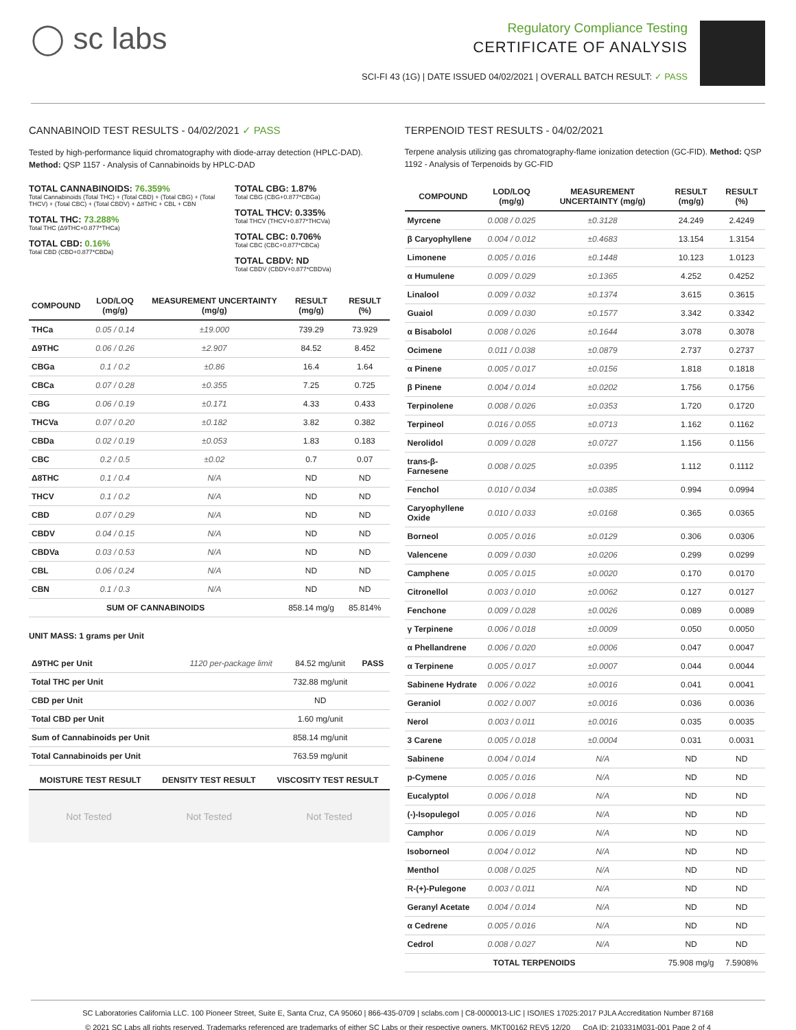◯ sc labs
Regulatory Compliance Testing
CERTIFICATE OF ANALYSIS
SCI-FI 43 (1G) | DATE ISSUED 04/02/2021 | OVERALL BATCH RESULT: ✓ PASS
CANNABINOID TEST RESULTS - 04/02/2021 ✓ PASS
Tested by high-performance liquid chromatography with diode-array detection (HPLC-DAD). Method: QSP 1157 - Analysis of Cannabinoids by HPLC-DAD
TOTAL CANNABINOIDS: 76.359%
Total Cannabinoids (Total THC) + (Total CBD) + (Total CBG) + (Total THCV) + (Total CBC) + (Total CBDV) + Δ8THC + CBL + CBN
TOTAL THC: 73.288%
Total THC (Δ9THC+0.877*THCa)
TOTAL CBD: 0.16%
Total CBD (CBD+0.877*CBDa)
TOTAL CBG: 1.87%
Total CBG (CBG+0.877*CBGa)
TOTAL THCV: 0.335%
Total THCV (THCV+0.877*THCVa)
TOTAL CBC: 0.706%
Total CBC (CBC+0.877*CBCa)
TOTAL CBDV: ND
Total CBDV (CBDV+0.877*CBDVa)
| COMPOUND | LOD/LOQ (mg/g) | MEASUREMENT UNCERTAINTY (mg/g) | RESULT (mg/g) | RESULT (%) |
| --- | --- | --- | --- | --- |
| THCa | 0.05 / 0.14 | ±19.000 | 739.29 | 73.929 |
| Δ9THC | 0.06 / 0.26 | ±2.907 | 84.52 | 8.452 |
| CBGa | 0.1 / 0.2 | ±0.86 | 16.4 | 1.64 |
| CBCa | 0.07 / 0.28 | ±0.355 | 7.25 | 0.725 |
| CBG | 0.06 / 0.19 | ±0.171 | 4.33 | 0.433 |
| THCVa | 0.07 / 0.20 | ±0.182 | 3.82 | 0.382 |
| CBDa | 0.02 / 0.19 | ±0.053 | 1.83 | 0.183 |
| CBC | 0.2 / 0.5 | ±0.02 | 0.7 | 0.07 |
| Δ8THC | 0.1 / 0.4 | N/A | ND | ND |
| THCV | 0.1 / 0.2 | N/A | ND | ND |
| CBD | 0.07 / 0.29 | N/A | ND | ND |
| CBDV | 0.04 / 0.15 | N/A | ND | ND |
| CBDVa | 0.03 / 0.53 | N/A | ND | ND |
| CBL | 0.06 / 0.24 | N/A | ND | ND |
| CBN | 0.1 / 0.3 | N/A | ND | ND |
| SUM OF CANNABINOIDS | | | 858.14 mg/g | 85.814% |
UNIT MASS: 1 grams per Unit
| Δ9THC per Unit | 1120 per-package limit | 84.52 mg/unit | PASS |
| Total THC per Unit | | 732.88 mg/unit | |
| CBD per Unit | | ND | |
| Total CBD per Unit | | 1.60 mg/unit | |
| Sum of Cannabinoids per Unit | | 858.14 mg/unit | |
| Total Cannabinoids per Unit | | 763.59 mg/unit | |
| MOISTURE TEST RESULT | DENSITY TEST RESULT | VISCOSITY TEST RESULT |
| --- | --- | --- |
Not Tested Not Tested Not Tested
TERPENOID TEST RESULTS - 04/02/2021
Terpene analysis utilizing gas chromatography-flame ionization detection (GC-FID). Method: QSP 1192 - Analysis of Terpenoids by GC-FID
| COMPOUND | LOD/LOQ (mg/g) | MEASUREMENT UNCERTAINTY (mg/g) | RESULT (mg/g) | RESULT (%) |
| --- | --- | --- | --- | --- |
| Myrcene | 0.008 / 0.025 | ±0.3128 | 24.249 | 2.4249 |
| β Caryophyllene | 0.004 / 0.012 | ±0.4683 | 13.154 | 1.3154 |
| Limonene | 0.005 / 0.016 | ±0.1448 | 10.123 | 1.0123 |
| α Humulene | 0.009 / 0.029 | ±0.1365 | 4.252 | 0.4252 |
| Linalool | 0.009 / 0.032 | ±0.1374 | 3.615 | 0.3615 |
| Guaiol | 0.009 / 0.030 | ±0.1577 | 3.342 | 0.3342 |
| α Bisabolol | 0.008 / 0.026 | ±0.1644 | 3.078 | 0.3078 |
| Ocimene | 0.011 / 0.038 | ±0.0879 | 2.737 | 0.2737 |
| α Pinene | 0.005 / 0.017 | ±0.0156 | 1.818 | 0.1818 |
| β Pinene | 0.004 / 0.014 | ±0.0202 | 1.756 | 0.1756 |
| Terpinolene | 0.008 / 0.026 | ±0.0353 | 1.720 | 0.1720 |
| Terpineol | 0.016 / 0.055 | ±0.0713 | 1.162 | 0.1162 |
| Nerolidol | 0.009 / 0.028 | ±0.0727 | 1.156 | 0.1156 |
| trans-β-Farnesene | 0.008 / 0.025 | ±0.0395 | 1.112 | 0.1112 |
| Fenchol | 0.010 / 0.034 | ±0.0385 | 0.994 | 0.0994 |
| Caryophyllene Oxide | 0.010 / 0.033 | ±0.0168 | 0.365 | 0.0365 |
| Borneol | 0.005 / 0.016 | ±0.0129 | 0.306 | 0.0306 |
| Valencene | 0.009 / 0.030 | ±0.0206 | 0.299 | 0.0299 |
| Camphene | 0.005 / 0.015 | ±0.0020 | 0.170 | 0.0170 |
| Citronellol | 0.003 / 0.010 | ±0.0062 | 0.127 | 0.0127 |
| Fenchone | 0.009 / 0.028 | ±0.0026 | 0.089 | 0.0089 |
| γ Terpinene | 0.006 / 0.018 | ±0.0009 | 0.050 | 0.0050 |
| α Phellandrene | 0.006 / 0.020 | ±0.0006 | 0.047 | 0.0047 |
| α Terpinene | 0.005 / 0.017 | ±0.0007 | 0.044 | 0.0044 |
| Sabinene Hydrate | 0.006 / 0.022 | ±0.0016 | 0.041 | 0.0041 |
| Geraniol | 0.002 / 0.007 | ±0.0016 | 0.036 | 0.0036 |
| Nerol | 0.003 / 0.011 | ±0.0016 | 0.035 | 0.0035 |
| 3 Carene | 0.005 / 0.018 | ±0.0004 | 0.031 | 0.0031 |
| Sabinene | 0.004 / 0.014 | N/A | ND | ND |
| p-Cymene | 0.005 / 0.016 | N/A | ND | ND |
| Eucalyptol | 0.006 / 0.018 | N/A | ND | ND |
| (-)-Isopulegol | 0.005 / 0.016 | N/A | ND | ND |
| Camphor | 0.006 / 0.019 | N/A | ND | ND |
| Isoborneol | 0.004 / 0.012 | N/A | ND | ND |
| Menthol | 0.008 / 0.025 | N/A | ND | ND |
| R-(+)-Pulegone | 0.003 / 0.011 | N/A | ND | ND |
| Geranyl Acetate | 0.004 / 0.014 | N/A | ND | ND |
| α Cedrene | 0.005 / 0.016 | N/A | ND | ND |
| Cedrol | 0.008 / 0.027 | N/A | ND | ND |
| TOTAL TERPENOIDS | | | 75.908 mg/g | 7.5908% |
SC Laboratories California LLC. 100 Pioneer Street, Suite E, Santa Cruz, CA 95060 | 866-435-0709 | sclabs.com | C8-0000013-LIC | ISO/IES 17025:2017 PJLA Accreditation Number 87168
© 2021 SC Labs all rights reserved. Trademarks referenced are trademarks of either SC Labs or their respective owners. MKT00162 REV5 12/20 CoA ID: 210331M031-001 Page 2 of 4